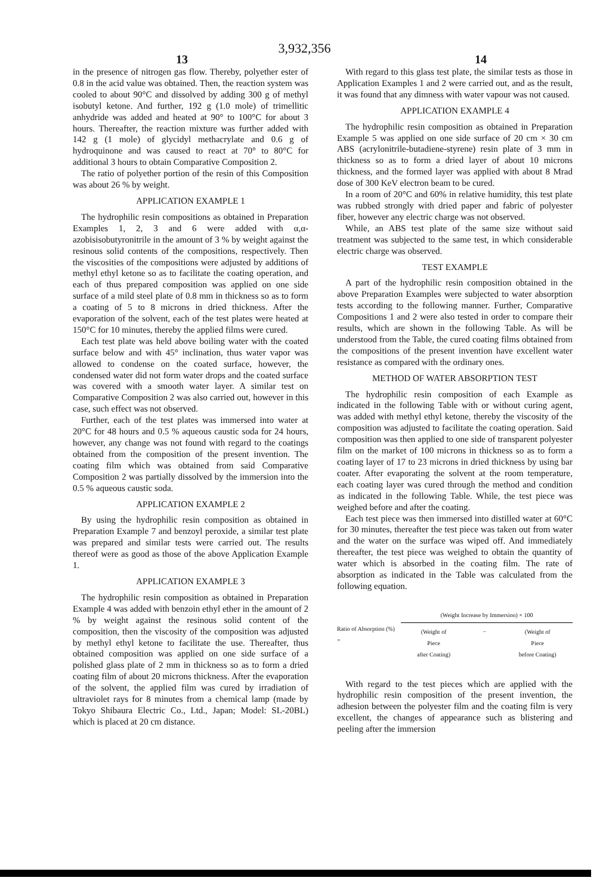3,932,356
13 14
in the presence of nitrogen gas flow. Thereby, polyether ester of 0.8 in the acid value was obtained. Then, the reaction system was cooled to about 90°C and dissolved by adding 300 g of methyl isobutyl ketone. And further, 192 g (1.0 mole) of trimellitic anhydride was added and heated at 90° to 100°C for about 3 hours. Thereafter, the reaction mixture was further added with 142 g (1 mole) of glycidyl methacrylate and 0.6 g of hydroquinone and was caused to react at 70° to 80°C for additional 3 hours to obtain Comparative Composition 2.
The ratio of polyether portion of the resin of this Composition was about 26 % by weight.
APPLICATION EXAMPLE 1
The hydrophilic resin compositions as obtained in Preparation Examples 1, 2, 3 and 6 were added with α,α-azobisisobutyronitrile in the amount of 3 % by weight against the resinous solid contents of the compositions, respectively. Then the viscosities of the compositions were adjusted by additions of methyl ethyl ketone so as to facilitate the coating operation, and each of thus prepared composition was applied on one side surface of a mild steel plate of 0.8 mm in thickness so as to form a coating of 5 to 8 microns in dried thickness. After the evaporation of the solvent, each of the test plates were heated at 150°C for 10 minutes, thereby the applied films were cured.
Each test plate was held above boiling water with the coated surface below and with 45° inclination, thus water vapor was allowed to condense on the coated surface, however, the condensed water did not form water drops and the coated surface was covered with a smooth water layer. A similar test on Comparative Composition 2 was also carried out, however in this case, such effect was not observed.
Further, each of the test plates was immersed into water at 20°C for 48 hours and 0.5 % aqueous caustic soda for 24 hours, however, any change was not found with regard to the coatings obtained from the composition of the present invention. The coating film which was obtained from said Comparative Composition 2 was partially dissolved by the immersion into the 0.5 % aqueous caustic soda.
APPLICATION EXAMPLE 2
By using the hydrophilic resin composition as obtained in Preparation Example 7 and benzoyl peroxide, a similar test plate was prepared and similar tests were carried out. The results thereof were as good as those of the above Application Example 1.
APPLICATION EXAMPLE 3
The hydrophilic resin composition as obtained in Preparation Example 4 was added with benzoin ethyl ether in the amount of 2 % by weight against the resinous solid content of the composition, then the viscosity of the composition was adjusted by methyl ethyl ketone to facilitate the use. Thereafter, thus obtained composition was applied on one side surface of a polished glass plate of 2 mm in thickness so as to form a dried coating film of about 20 microns thickness. After the evaporation of the solvent, the applied film was cured by irradiation of ultraviolet rays for 8 minutes from a chemical lamp (made by Tokyo Shibaura Electric Co., Ltd., Japan; Model: SL-20BL) which is placed at 20 cm distance.
With regard to this glass test plate, the similar tests as those in Application Examples 1 and 2 were carried out, and as the result, it was found that any dimness with water vapour was not caused.
APPLICATION EXAMPLE 4
The hydrophilic resin composition as obtained in Preparation Example 5 was applied on one side surface of 20 cm × 30 cm ABS (acrylonitrile-butadiene-styrene) resin plate of 3 mm in thickness so as to form a dried layer of about 10 microns thickness, and the formed layer was applied with about 8 Mrad dose of 300 KeV electron beam to be cured.
In a room of 20°C and 60% in relative humidity, this test plate was rubbed strongly with dried paper and fabric of polyester fiber, however any electric charge was not observed.
While, an ABS test plate of the same size without said treatment was subjected to the same test, in which considerable electric charge was observed.
TEST EXAMPLE
A part of the hydrophilic resin composition obtained in the above Preparation Examples were subjected to water absorption tests according to the following manner. Further, Comparative Compositions 1 and 2 were also tested in order to compare their results, which are shown in the following Table. As will be understood from the Table, the cured coating films obtained from the compositions of the present invention have excellent water resistance as compared with the ordinary ones.
METHOD OF WATER ABSORPTION TEST
The hydrophilic resin composition of each Example as indicated in the following Table with or without curing agent, was added with methyl ethyl ketone, thereby the viscosity of the composition was adjusted to facilitate the coating operation. Said composition was then applied to one side of transparent polyester film on the market of 100 microns in thickness so as to form a coating layer of 17 to 23 microns in dried thickness by using bar coater. After evaporating the solvent at the room temperature, each coating layer was cured through the method and condition as indicated in the following Table. While, the test piece was weighed before and after the coating.
Each test piece was then immersed into distilled water at 60°C for 30 minutes, thereafter the test piece was taken out from water and the water on the surface was wiped off. And immediately thereafter, the test piece was weighed to obtain the quantity of water which is absorbed in the coating film. The rate of absorption as indicated in the Table was calculated from the following equation.
Ratio of Absorption (%)
=
(Weight Increase by Immersion) × 100
(Weight of
Piece
after Coating) − (Weight of
Piece
before Coating)
With regard to the test pieces which are applied with the hydrophilic resin composition of the present invention, the adhesion between the polyester film and the coating film is very excellent, the changes of appearance such as blistering and peeling after the immersion